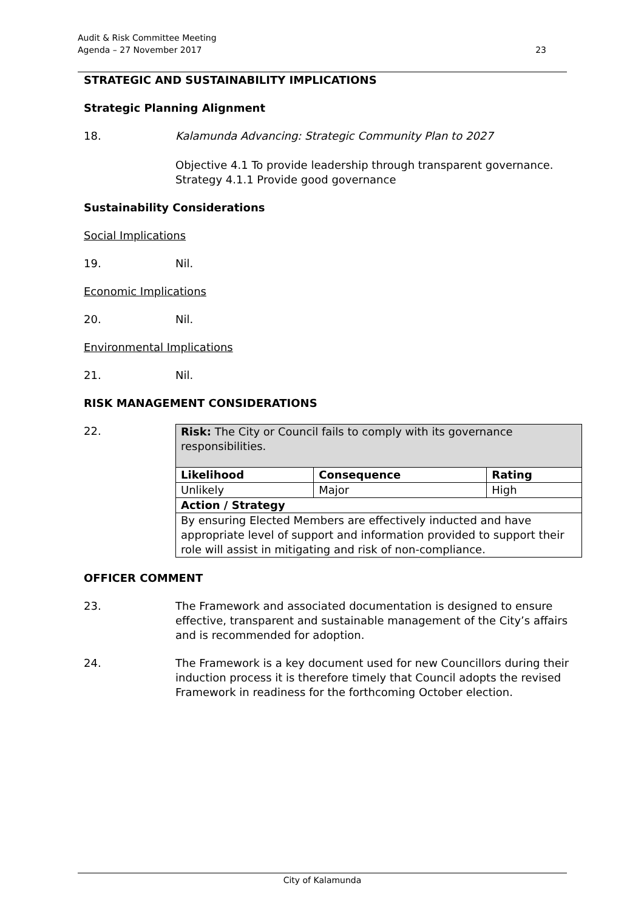23 Audit & Risk Committee Meeting
Agenda – 27 November 2017
STRATEGIC AND SUSTAINABILITY IMPLICATIONS
Strategic Planning Alignment
18. Kalamunda Advancing: Strategic Community Plan to 2027
Objective 4.1 To provide leadership through transparent governance.
Strategy 4.1.1 Provide good governance
Sustainability Considerations
Social Implications
19. Nil.
Economic Implications
20. Nil.
Environmental Implications
21. Nil.
RISK MANAGEMENT CONSIDERATIONS
22.
| Risk: The City or Council fails to comply with its governance responsibilities. | | |
| Likelihood | Consequence | Rating |
| Unlikely | Major | High |
| Action / Strategy | | |
| By ensuring Elected Members are effectively inducted and have appropriate level of support and information provided to support their role will assist in mitigating and risk of non-compliance. | | |
OFFICER COMMENT
23. The Framework and associated documentation is designed to ensure effective, transparent and sustainable management of the City’s affairs and is recommended for adoption.
24. The Framework is a key document used for new Councillors during their induction process it is therefore timely that Council adopts the revised Framework in readiness for the forthcoming October election.
City of Kalamunda